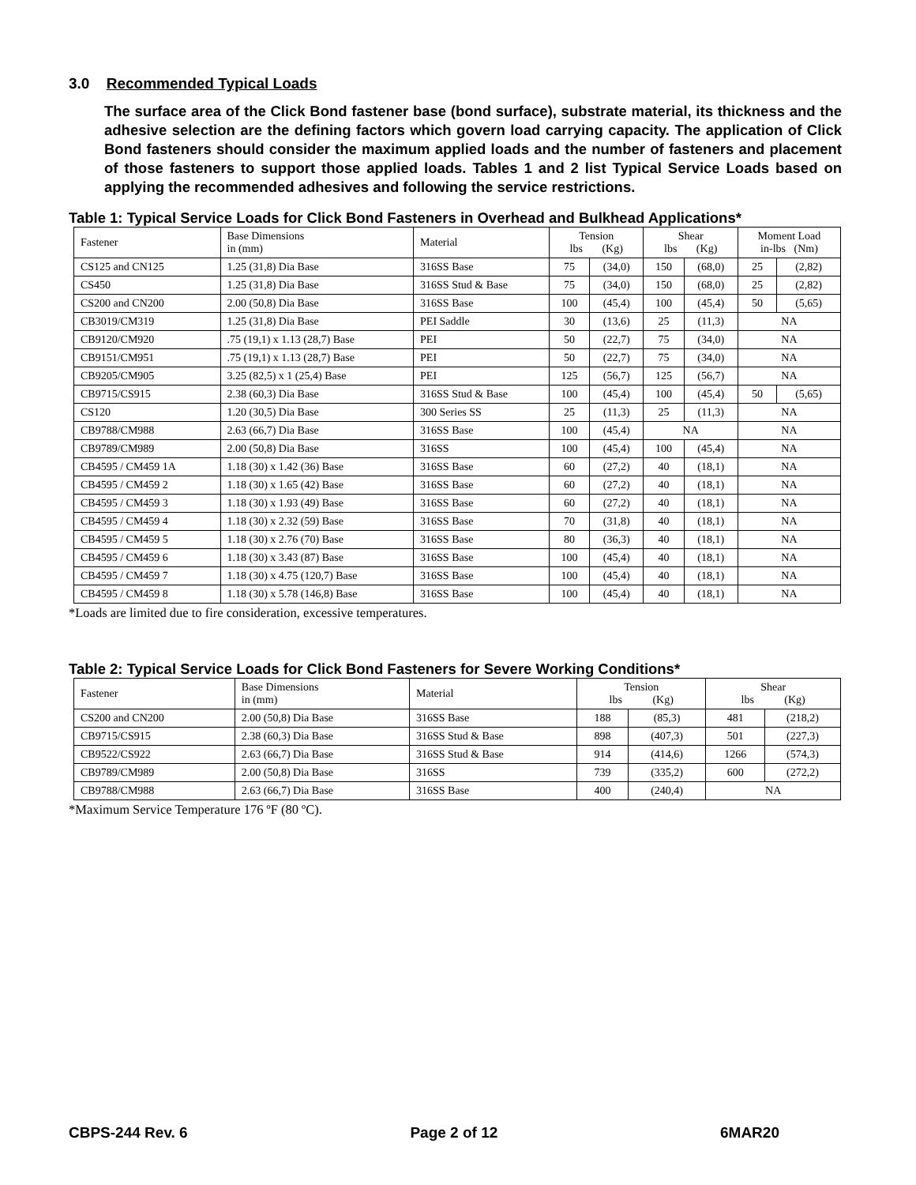3.0 Recommended Typical Loads
The surface area of the Click Bond fastener base (bond surface), substrate material, its thickness and the adhesive selection are the defining factors which govern load carrying capacity. The application of Click Bond fasteners should consider the maximum applied loads and the number of fasteners and placement of those fasteners to support those applied loads. Tables 1 and 2 list Typical Service Loads based on applying the recommended adhesives and following the service restrictions.
Table 1: Typical Service Loads for Click Bond Fasteners in Overhead and Bulkhead Applications*
| Fastener | Base Dimensions in (mm) | Material | Tension lbs (Kg) | | Shear lbs (Kg) | | Moment Load in-lbs (Nm) | |
| --- | --- | --- | --- | --- | --- | --- | --- | --- |
| CS125 and CN125 | 1.25 (31,8) Dia Base | 316SS Base | 75 | (34,0) | 150 | (68,0) | 25 | (2,82) |
| CS450 | 1.25 (31,8) Dia Base | 316SS Stud & Base | 75 | (34,0) | 150 | (68,0) | 25 | (2,82) |
| CS200 and CN200 | 2.00 (50,8) Dia Base | 316SS Base | 100 | (45,4) | 100 | (45,4) | 50 | (5,65) |
| CB3019/CM319 | 1.25 (31,8) Dia Base | PEI Saddle | 30 | (13,6) | 25 | (11,3) | NA | |
| CB9120/CM920 | .75 (19,1) x 1.13 (28,7) Base | PEI | 50 | (22,7) | 75 | (34,0) | NA | |
| CB9151/CM951 | .75 (19,1) x 1.13 (28,7) Base | PEI | 50 | (22,7) | 75 | (34,0) | NA | |
| CB9205/CM905 | 3.25 (82,5) x 1 (25,4) Base | PEI | 125 | (56,7) | 125 | (56,7) | NA | |
| CB9715/CS915 | 2.38 (60,3) Dia Base | 316SS Stud & Base | 100 | (45,4) | 100 | (45,4) | 50 | (5,65) |
| CS120 | 1.20 (30,5) Dia Base | 300 Series SS | 25 | (11,3) | 25 | (11,3) | NA | |
| CB9788/CM988 | 2.63 (66,7) Dia Base | 316SS Base | 100 | (45,4) | NA | | NA | |
| CB9789/CM989 | 2.00 (50,8) Dia Base | 316SS | 100 | (45,4) | 100 | (45,4) | NA | |
| CB4595 / CM459 1A | 1.18 (30) x 1.42 (36) Base | 316SS Base | 60 | (27,2) | 40 | (18,1) | NA | |
| CB4595 / CM459 2 | 1.18 (30) x 1.65 (42) Base | 316SS Base | 60 | (27,2) | 40 | (18,1) | NA | |
| CB4595 / CM459 3 | 1.18 (30) x 1.93 (49) Base | 316SS Base | 60 | (27,2) | 40 | (18,1) | NA | |
| CB4595 / CM459 4 | 1.18 (30) x 2.32 (59) Base | 316SS Base | 70 | (31,8) | 40 | (18,1) | NA | |
| CB4595 / CM459 5 | 1.18 (30) x 2.76 (70) Base | 316SS Base | 80 | (36,3) | 40 | (18,1) | NA | |
| CB4595 / CM459 6 | 1.18 (30) x 3.43 (87) Base | 316SS Base | 100 | (45,4) | 40 | (18,1) | NA | |
| CB4595 / CM459 7 | 1.18 (30) x 4.75 (120,7) Base | 316SS Base | 100 | (45,4) | 40 | (18,1) | NA | |
| CB4595 / CM459 8 | 1.18 (30) x 5.78 (146,8) Base | 316SS Base | 100 | (45,4) | 40 | (18,1) | NA | |
*Loads are limited due to fire consideration, excessive temperatures.
Table 2: Typical Service Loads for Click Bond Fasteners for Severe Working Conditions*
| Fastener | Base Dimensions in (mm) | Material | Tension lbs (Kg) | | Shear lbs (Kg) | |
| --- | --- | --- | --- | --- | --- | --- |
| CS200 and CN200 | 2.00 (50,8) Dia Base | 316SS Base | 188 | (85,3) | 481 | (218,2) |
| CB9715/CS915 | 2.38 (60,3) Dia Base | 316SS Stud & Base | 898 | (407,3) | 501 | (227,3) |
| CB9522/CS922 | 2.63 (66,7) Dia Base | 316SS Stud & Base | 914 | (414,6) | 1266 | (574,3) |
| CB9789/CM989 | 2.00 (50,8) Dia Base | 316SS | 739 | (335,2) | 600 | (272,2) |
| CB9788/CM988 | 2.63 (66,7) Dia Base | 316SS Base | 400 | (240,4) | NA | |
*Maximum Service Temperature 176 ºF (80 ºC).
CBPS-244 Rev. 6 Page 2 of 12 6MAR20